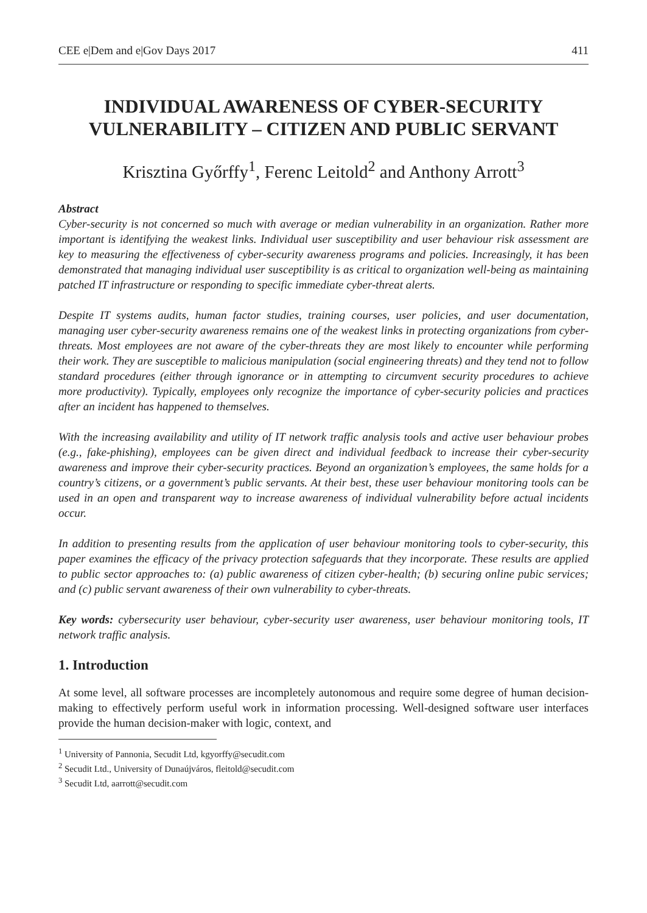CEE e|Dem and e|Gov Days 2017 411
INDIVIDUAL AWARENESS OF CYBER-SECURITY VULNERABILITY – CITIZEN AND PUBLIC SERVANT
Krisztina Győrffy<sup>1</sup>, Ferenc Leitold<sup>2</sup> and Anthony Arrott<sup>3</sup>
Abstract
Cyber-security is not concerned so much with average or median vulnerability in an organization. Rather more important is identifying the weakest links. Individual user susceptibility and user behaviour risk assessment are key to measuring the effectiveness of cyber-security awareness programs and policies. Increasingly, it has been demonstrated that managing individual user susceptibility is as critical to organization well-being as maintaining patched IT infrastructure or responding to specific immediate cyber-threat alerts.
Despite IT systems audits, human factor studies, training courses, user policies, and user documentation, managing user cyber-security awareness remains one of the weakest links in protecting organizations from cyber-threats. Most employees are not aware of the cyber-threats they are most likely to encounter while performing their work. They are susceptible to malicious manipulation (social engineering threats) and they tend not to follow standard procedures (either through ignorance or in attempting to circumvent security procedures to achieve more productivity). Typically, employees only recognize the importance of cyber-security policies and practices after an incident has happened to themselves.
With the increasing availability and utility of IT network traffic analysis tools and active user behaviour probes (e.g., fake-phishing), employees can be given direct and individual feedback to increase their cyber-security awareness and improve their cyber-security practices. Beyond an organization’s employees, the same holds for a country’s citizens, or a government’s public servants. At their best, these user behaviour monitoring tools can be used in an open and transparent way to increase awareness of individual vulnerability before actual incidents occur.
In addition to presenting results from the application of user behaviour monitoring tools to cyber-security, this paper examines the efficacy of the privacy protection safeguards that they incorporate. These results are applied to public sector approaches to: (a) public awareness of citizen cyber-health; (b) securing online pubic services; and (c) public servant awareness of their own vulnerability to cyber-threats.
Key words: cybersecurity user behaviour, cyber-security user awareness, user behaviour monitoring tools, IT network traffic analysis.
1. Introduction
At some level, all software processes are incompletely autonomous and require some degree of human decision-making to effectively perform useful work in information processing. Well-designed software user interfaces provide the human decision-maker with logic, context, and
<sup>1</sup> University of Pannonia, Secudit Ltd, kgyorffy@secudit.com
<sup>2</sup> Secudit Ltd., University of Dunaújváros, fleitold@secudit.com
<sup>3</sup> Secudit Ltd, aarrott@secudit.com